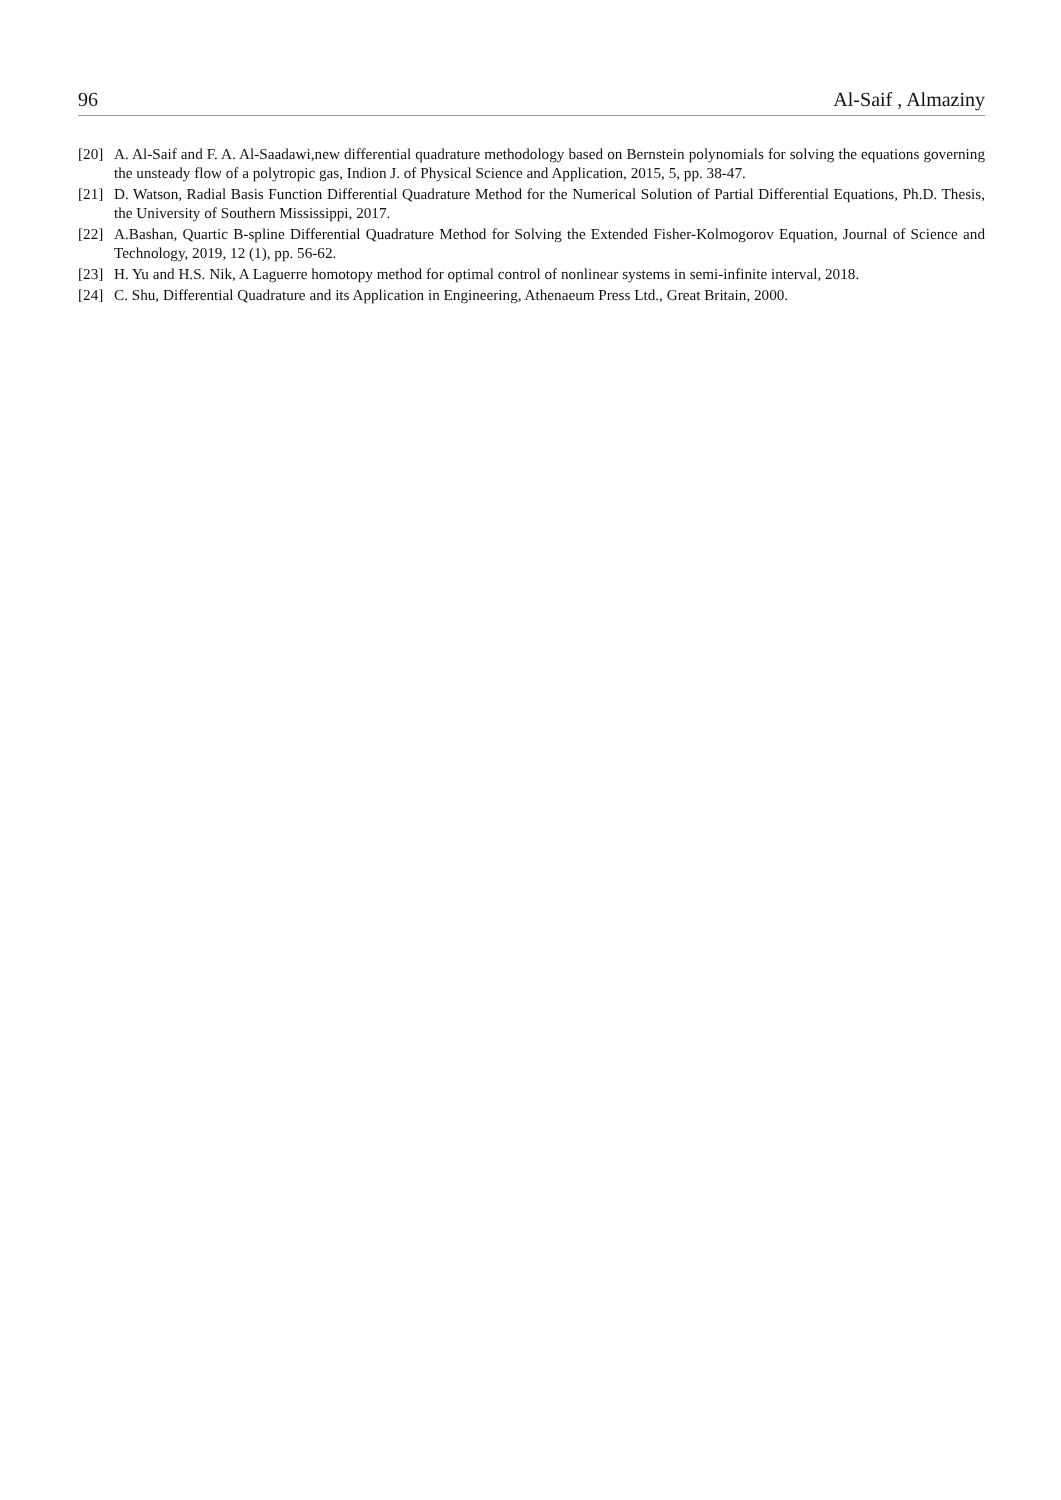96 Al-Saif , Almaziny
[20] A. Al-Saif and F. A. Al-Saadawi,new differential quadrature methodology based on Bernstein polynomials for solving the equations governing the unsteady flow of a polytropic gas, Indion J. of Physical Science and Application, 2015, 5, pp. 38-47.
[21] D. Watson, Radial Basis Function Differential Quadrature Method for the Numerical Solution of Partial Differential Equations, Ph.D. Thesis, the University of Southern Mississippi, 2017.
[22] A.Bashan, Quartic B-spline Differential Quadrature Method for Solving the Extended Fisher-Kolmogorov Equation, Journal of Science and Technology, 2019, 12 (1), pp. 56-62.
[23] H. Yu and H.S. Nik, A Laguerre homotopy method for optimal control of nonlinear systems in semi-infinite interval, 2018.
[24] C. Shu, Differential Quadrature and its Application in Engineering, Athenaeum Press Ltd., Great Britain, 2000.